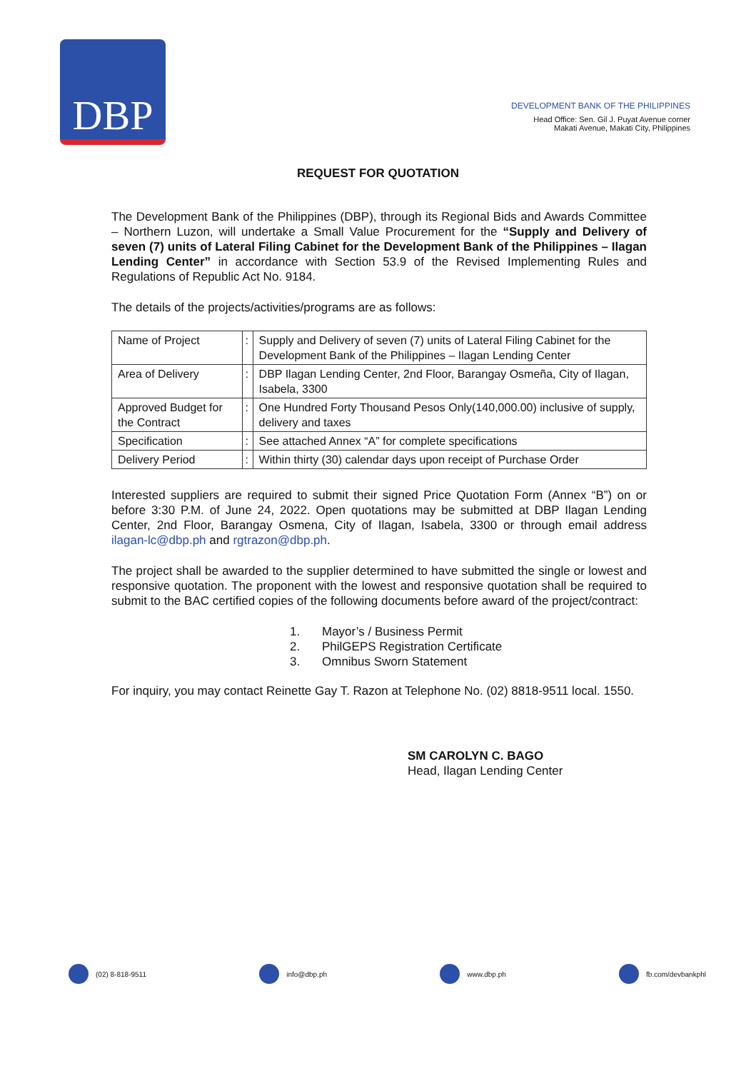DBP
DEVELOPMENT BANK OF THE PHILIPPINES
Head Office: Sen. Gil J. Puyat Avenue corner
Makati Avenue, Makati City, Philippines
REQUEST FOR QUOTATION
The Development Bank of the Philippines (DBP), through its Regional Bids and Awards Committee – Northern Luzon, will undertake a Small Value Procurement for the “Supply and Delivery of seven (7) units of Lateral Filing Cabinet for the Development Bank of the Philippines – Ilagan Lending Center” in accordance with Section 53.9 of the Revised Implementing Rules and Regulations of Republic Act No. 9184.
The details of the projects/activities/programs are as follows:
| Name of Project | : | Supply and Delivery of seven (7) units of Lateral Filing Cabinet for the Development Bank of the Philippines – Ilagan Lending Center |
| Area of Delivery | : | DBP Ilagan Lending Center, 2nd Floor, Barangay Osmeña, City of Ilagan, Isabela, 3300 |
| Approved Budget for the Contract | : | One Hundred Forty Thousand Pesos Only(140,000.00) inclusive of supply, delivery and taxes |
| Specification | : | See attached Annex “A” for complete specifications |
| Delivery Period | : | Within thirty (30) calendar days upon receipt of Purchase Order |
Interested suppliers are required to submit their signed Price Quotation Form (Annex “B”) on or before 3:30 P.M. of June 24, 2022. Open quotations may be submitted at DBP Ilagan Lending Center, 2nd Floor, Barangay Osmena, City of Ilagan, Isabela, 3300 or through email address ilagan-lc@dbp.ph and rgtrazon@dbp.ph.
The project shall be awarded to the supplier determined to have submitted the single or lowest and responsive quotation. The proponent with the lowest and responsive quotation shall be required to submit to the BAC certified copies of the following documents before award of the project/contract:
1. Mayor’s / Business Permit
2. PhilGEPS Registration Certificate
3. Omnibus Sworn Statement
For inquiry, you may contact Reinette Gay T. Razon at Telephone No. (02) 8818-9511 local. 1550.
SM CAROLYN C. BAGO
Head, Ilagan Lending Center
(02) 8-818-9511 info@dbp.ph www.dbp.ph fb.com/devbankphl